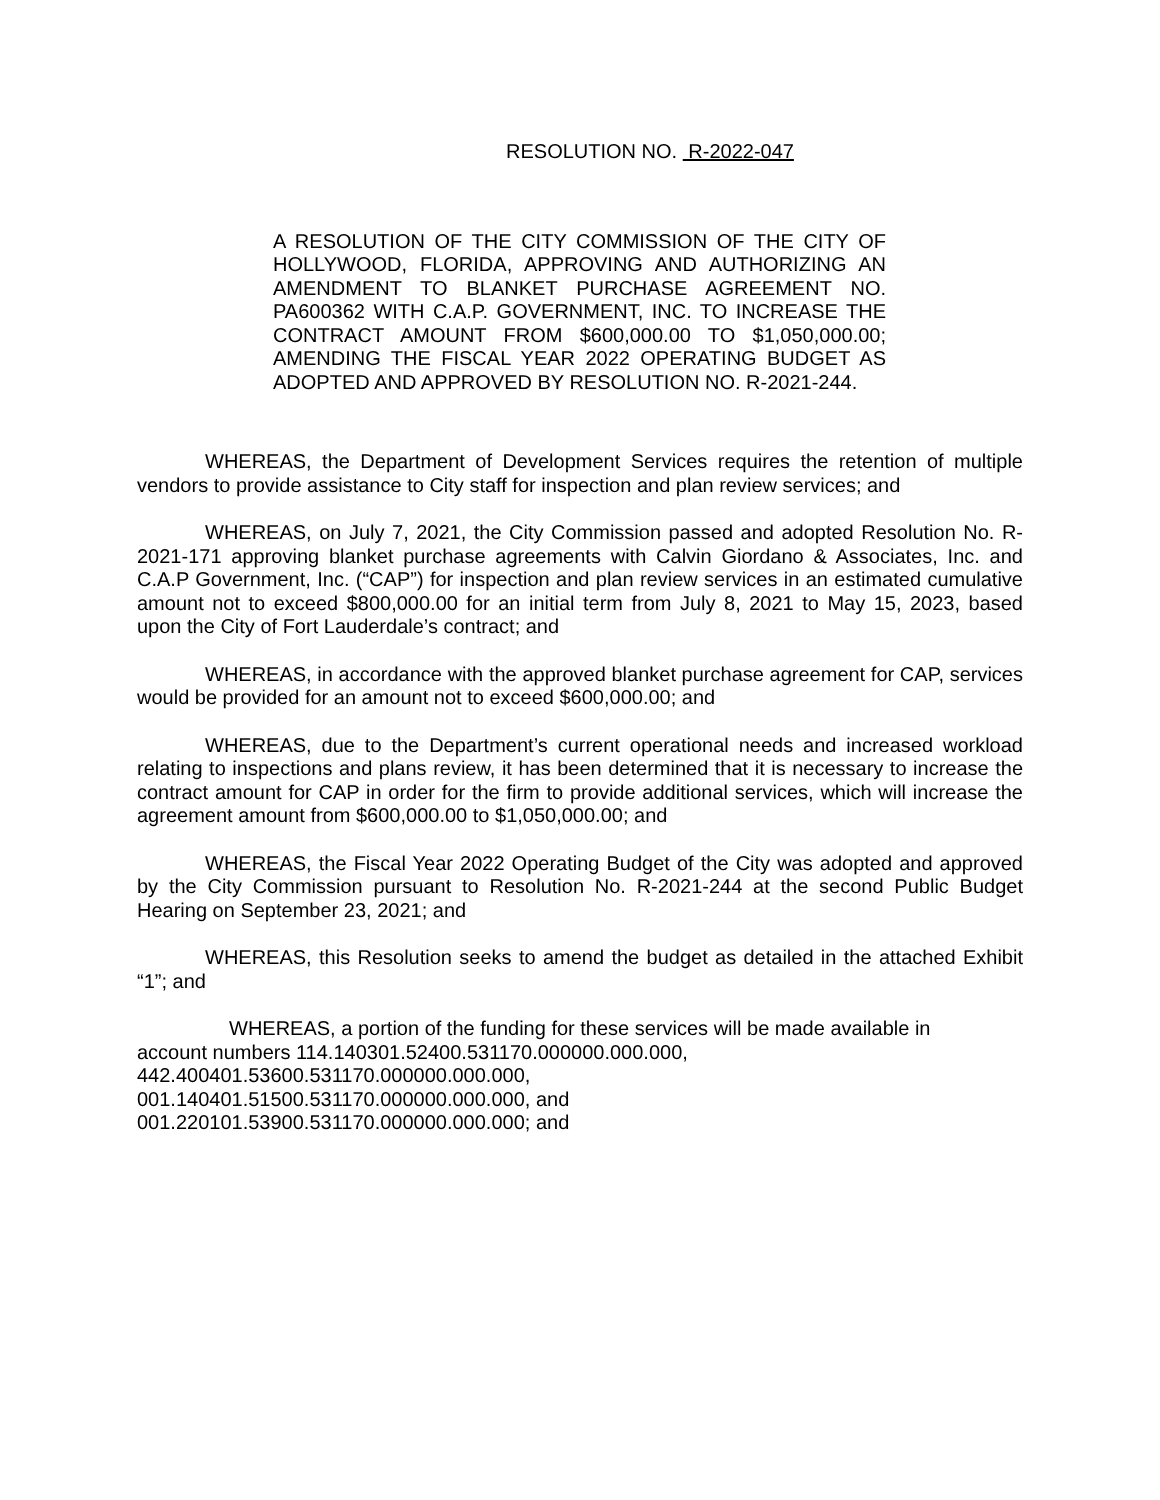RESOLUTION NO. R-2022-047
A RESOLUTION OF THE CITY COMMISSION OF THE CITY OF HOLLYWOOD, FLORIDA, APPROVING AND AUTHORIZING AN AMENDMENT TO BLANKET PURCHASE AGREEMENT NO. PA600362 WITH C.A.P. GOVERNMENT, INC. TO INCREASE THE CONTRACT AMOUNT FROM $600,000.00 TO $1,050,000.00; AMENDING THE FISCAL YEAR 2022 OPERATING BUDGET AS ADOPTED AND APPROVED BY RESOLUTION NO. R-2021-244.
WHEREAS, the Department of Development Services requires the retention of multiple vendors to provide assistance to City staff for inspection and plan review services; and
WHEREAS, on July 7, 2021, the City Commission passed and adopted Resolution No. R-2021-171 approving blanket purchase agreements with Calvin Giordano & Associates, Inc. and C.A.P Government, Inc. (“CAP”) for inspection and plan review services in an estimated cumulative amount not to exceed $800,000.00 for an initial term from July 8, 2021 to May 15, 2023, based upon the City of Fort Lauderdale’s contract; and
WHEREAS, in accordance with the approved blanket purchase agreement for CAP, services would be provided for an amount not to exceed $600,000.00; and
WHEREAS, due to the Department’s current operational needs and increased workload relating to inspections and plans review, it has been determined that it is necessary to increase the contract amount for CAP in order for the firm to provide additional services, which will increase the agreement amount from $600,000.00 to $1,050,000.00; and
WHEREAS, the Fiscal Year 2022 Operating Budget of the City was adopted and approved by the City Commission pursuant to Resolution No. R-2021-244 at the second Public Budget Hearing on September 23, 2021; and
WHEREAS, this Resolution seeks to amend the budget as detailed in the attached Exhibit “1”; and
WHEREAS, a portion of the funding for these services will be made available in
account numbers 114.140301.52400.531170.000000.000.000,
442.400401.53600.531170.000000.000.000,
001.140401.51500.531170.000000.000.000, and
001.220101.53900.531170.000000.000.000; and